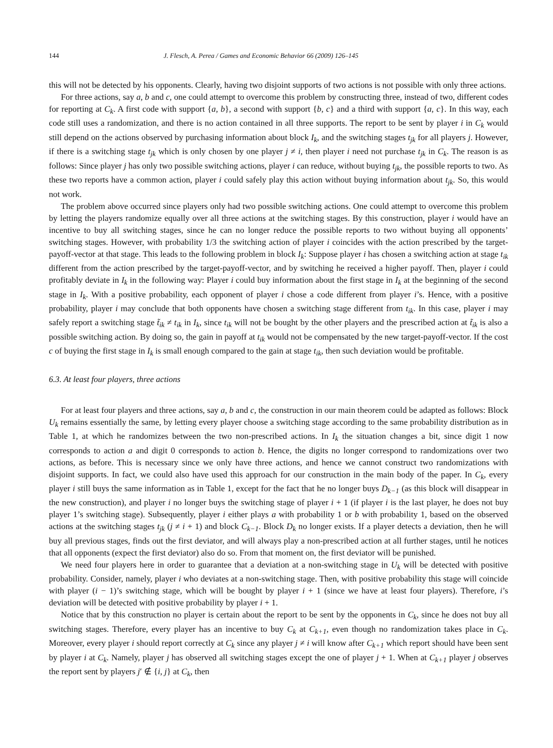144 J. Flesch, A. Perea / Games and Economic Behavior 66 (2009) 126–145
this will not be detected by his opponents. Clearly, having two disjoint supports of two actions is not possible with only three actions.
For three actions, say a, b and c, one could attempt to overcome this problem by constructing three, instead of two, different codes for reporting at C<sub>k</sub>. A first code with support {a, b}, a second with support {b, c} and a third with support {a, c}. In this way, each code still uses a randomization, and there is no action contained in all three supports. The report to be sent by player i in C<sub>k</sub> would still depend on the actions observed by purchasing information about block I<sub>k</sub>, and the switching stages t<sub>jk</sub> for all players j. However, if there is a switching stage t<sub>jk</sub> which is only chosen by one player j ≠ i, then player i need not purchase t<sub>jk</sub> in C<sub>k</sub>. The reason is as follows: Since player j has only two possible switching actions, player i can reduce, without buying t<sub>jk</sub>, the possible reports to two. As these two reports have a common action, player i could safely play this action without buying information about t<sub>jk</sub>. So, this would not work.
The problem above occurred since players only had two possible switching actions. One could attempt to overcome this problem by letting the players randomize equally over all three actions at the switching stages. By this construction, player i would have an incentive to buy all switching stages, since he can no longer reduce the possible reports to two without buying all opponents’ switching stages. However, with probability 1/3 the switching action of player i coincides with the action prescribed by the target-payoff-vector at that stage. This leads to the following problem in block I<sub>k</sub>: Suppose player i has chosen a switching action at stage t<sub>ik</sub> different from the action prescribed by the target-payoff-vector, and by switching he received a higher payoff. Then, player i could profitably deviate in I<sub>k</sub> in the following way: Player i could buy information about the first stage in I<sub>k</sub> at the beginning of the second stage in I<sub>k</sub>. With a positive probability, each opponent of player i chose a code different from player i’s. Hence, with a positive probability, player i may conclude that both opponents have chosen a switching stage different from t<sub>ik</sub>. In this case, player i may safely report a switching stage t̃<sub>ik</sub> ≠ t<sub>ik</sub> in I<sub>k</sub>, since t<sub>ik</sub> will not be bought by the other players and the prescribed action at t̃<sub>ik</sub> is also a possible switching action. By doing so, the gain in payoff at t<sub>ik</sub> would not be compensated by the new target-payoff-vector. If the cost c of buying the first stage in I<sub>k</sub> is small enough compared to the gain at stage t<sub>ik</sub>, then such deviation would be profitable.
6.3. At least four players, three actions
For at least four players and three actions, say a, b and c, the construction in our main theorem could be adapted as follows: Block U<sub>k</sub> remains essentially the same, by letting every player choose a switching stage according to the same probability distribution as in Table 1, at which he randomizes between the two non-prescribed actions. In I<sub>k</sub> the situation changes a bit, since digit 1 now corresponds to action a and digit 0 corresponds to action b. Hence, the digits no longer correspond to randomizations over two actions, as before. This is necessary since we only have three actions, and hence we cannot construct two randomizations with disjoint supports. In fact, we could also have used this approach for our construction in the main body of the paper. In C<sub>k</sub>, every player i still buys the same information as in Table 1, except for the fact that he no longer buys D<sub>k−1</sub> (as this block will disappear in the new construction), and player i no longer buys the switching stage of player i + 1 (if player i is the last player, he does not buy player 1’s switching stage). Subsequently, player i either plays a with probability 1 or b with probability 1, based on the observed actions at the switching stages t<sub>jk</sub> (j ≠ i + 1) and block C<sub>k−1</sub>. Block D<sub>k</sub> no longer exists. If a player detects a deviation, then he will buy all previous stages, finds out the first deviator, and will always play a non-prescribed action at all further stages, until he notices that all opponents (expect the first deviator) also do so. From that moment on, the first deviator will be punished.
We need four players here in order to guarantee that a deviation at a non-switching stage in U<sub>k</sub> will be detected with positive probability. Consider, namely, player i who deviates at a non-switching stage. Then, with positive probability this stage will coincide with player (i − 1)’s switching stage, which will be bought by player i + 1 (since we have at least four players). Therefore, i’s deviation will be detected with positive probability by player i + 1.
Notice that by this construction no player is certain about the report to be sent by the opponents in C<sub>k</sub>, since he does not buy all switching stages. Therefore, every player has an incentive to buy C<sub>k</sub> at C<sub>k+1</sub>, even though no randomization takes place in C<sub>k</sub>. Moreover, every player i should report correctly at C<sub>k</sub> since any player j ≠ i will know after C<sub>k+1</sub> which report should have been sent by player i at C<sub>k</sub>. Namely, player j has observed all switching stages except the one of player j + 1. When at C<sub>k+1</sub> player j observes the report sent by players j′ ∉ {i, j} at C<sub>k</sub>, then